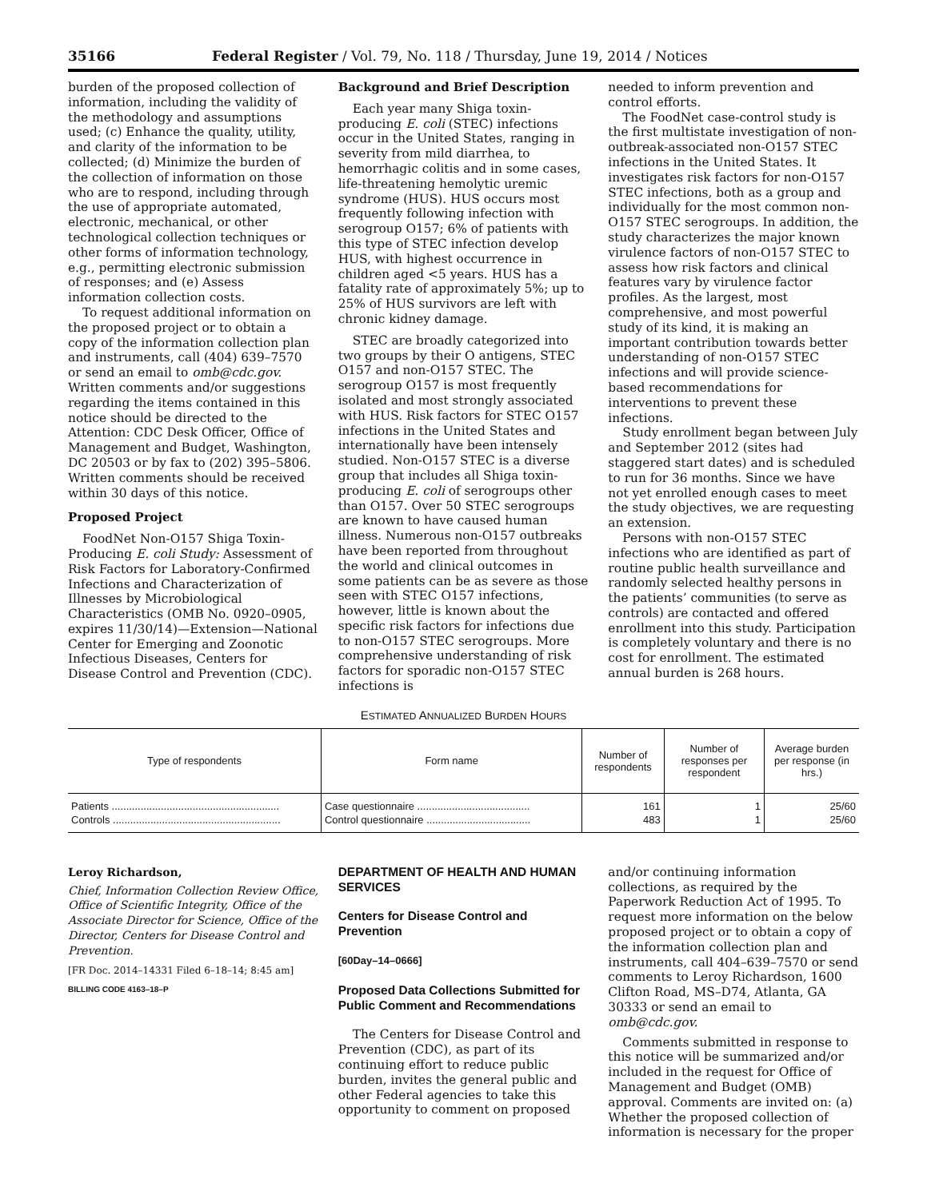35166 Federal Register / Vol. 79, No. 118 / Thursday, June 19, 2014 / Notices
burden of the proposed collection of information, including the validity of the methodology and assumptions used; (c) Enhance the quality, utility, and clarity of the information to be collected; (d) Minimize the burden of the collection of information on those who are to respond, including through the use of appropriate automated, electronic, mechanical, or other technological collection techniques or other forms of information technology, e.g., permitting electronic submission of responses; and (e) Assess information collection costs.
To request additional information on the proposed project or to obtain a copy of the information collection plan and instruments, call (404) 639–7570 or send an email to omb@cdc.gov. Written comments and/or suggestions regarding the items contained in this notice should be directed to the Attention: CDC Desk Officer, Office of Management and Budget, Washington, DC 20503 or by fax to (202) 395–5806. Written comments should be received within 30 days of this notice.
Proposed Project
FoodNet Non-O157 Shiga Toxin-Producing E. coli Study: Assessment of Risk Factors for Laboratory-Confirmed Infections and Characterization of Illnesses by Microbiological Characteristics (OMB No. 0920–0905, expires 11/30/14)—Extension—National Center for Emerging and Zoonotic Infectious Diseases, Centers for Disease Control and Prevention (CDC).
Background and Brief Description
Each year many Shiga toxin-producing E. coli (STEC) infections occur in the United States, ranging in severity from mild diarrhea, to hemorrhagic colitis and in some cases, life-threatening hemolytic uremic syndrome (HUS). HUS occurs most frequently following infection with serogroup O157; 6% of patients with this type of STEC infection develop HUS, with highest occurrence in children aged <5 years. HUS has a fatality rate of approximately 5%; up to 25% of HUS survivors are left with chronic kidney damage.
STEC are broadly categorized into two groups by their O antigens, STEC O157 and non-O157 STEC. The serogroup O157 is most frequently isolated and most strongly associated with HUS. Risk factors for STEC O157 infections in the United States and internationally have been intensely studied. Non-O157 STEC is a diverse group that includes all Shiga toxin-producing E. coli of serogroups other than O157. Over 50 STEC serogroups are known to have caused human illness. Numerous non-O157 outbreaks have been reported from throughout the world and clinical outcomes in some patients can be as severe as those seen with STEC O157 infections, however, little is known about the specific risk factors for infections due to non-O157 STEC serogroups. More comprehensive understanding of risk factors for sporadic non-O157 STEC infections is
needed to inform prevention and control efforts.
The FoodNet case-control study is the first multistate investigation of non-outbreak-associated non-O157 STEC infections in the United States. It investigates risk factors for non-O157 STEC infections, both as a group and individually for the most common non-O157 STEC serogroups. In addition, the study characterizes the major known virulence factors of non-O157 STEC to assess how risk factors and clinical features vary by virulence factor profiles. As the largest, most comprehensive, and most powerful study of its kind, it is making an important contribution towards better understanding of non-O157 STEC infections and will provide science-based recommendations for interventions to prevent these infections.
Study enrollment began between July and September 2012 (sites had staggered start dates) and is scheduled to run for 36 months. Since we have not yet enrolled enough cases to meet the study objectives, we are requesting an extension.
Persons with non-O157 STEC infections who are identified as part of routine public health surveillance and randomly selected healthy persons in the patients’ communities (to serve as controls) are contacted and offered enrollment into this study. Participation is completely voluntary and there is no cost for enrollment. The estimated annual burden is 268 hours.
ESTIMATED ANNUALIZED BURDEN HOURS
| Type of respondents | Form name | Number of respondents | Number of responses per respondent | Average burden per response (in hrs.) |
| --- | --- | --- | --- | --- |
| Patients .......................................................... | Case questionnaire ....................................... | 161 | 1 | 25/60 |
| Controls .......................................................... | Control questionnaire .................................... | 483 | 1 | 25/60 |
Leroy Richardson,
Chief, Information Collection Review Office, Office of Scientific Integrity, Office of the Associate Director for Science, Office of the Director, Centers for Disease Control and Prevention.
[FR Doc. 2014–14331 Filed 6–18–14; 8:45 am]
BILLING CODE 4163–18–P
DEPARTMENT OF HEALTH AND HUMAN SERVICES
Centers for Disease Control and Prevention
[60Day–14–0666]
Proposed Data Collections Submitted for Public Comment and Recommendations
The Centers for Disease Control and Prevention (CDC), as part of its continuing effort to reduce public burden, invites the general public and other Federal agencies to take this opportunity to comment on proposed
and/or continuing information collections, as required by the Paperwork Reduction Act of 1995. To request more information on the below proposed project or to obtain a copy of the information collection plan and instruments, call 404–639–7570 or send comments to Leroy Richardson, 1600 Clifton Road, MS–D74, Atlanta, GA 30333 or send an email to omb@cdc.gov.
Comments submitted in response to this notice will be summarized and/or included in the request for Office of Management and Budget (OMB) approval. Comments are invited on: (a) Whether the proposed collection of information is necessary for the proper